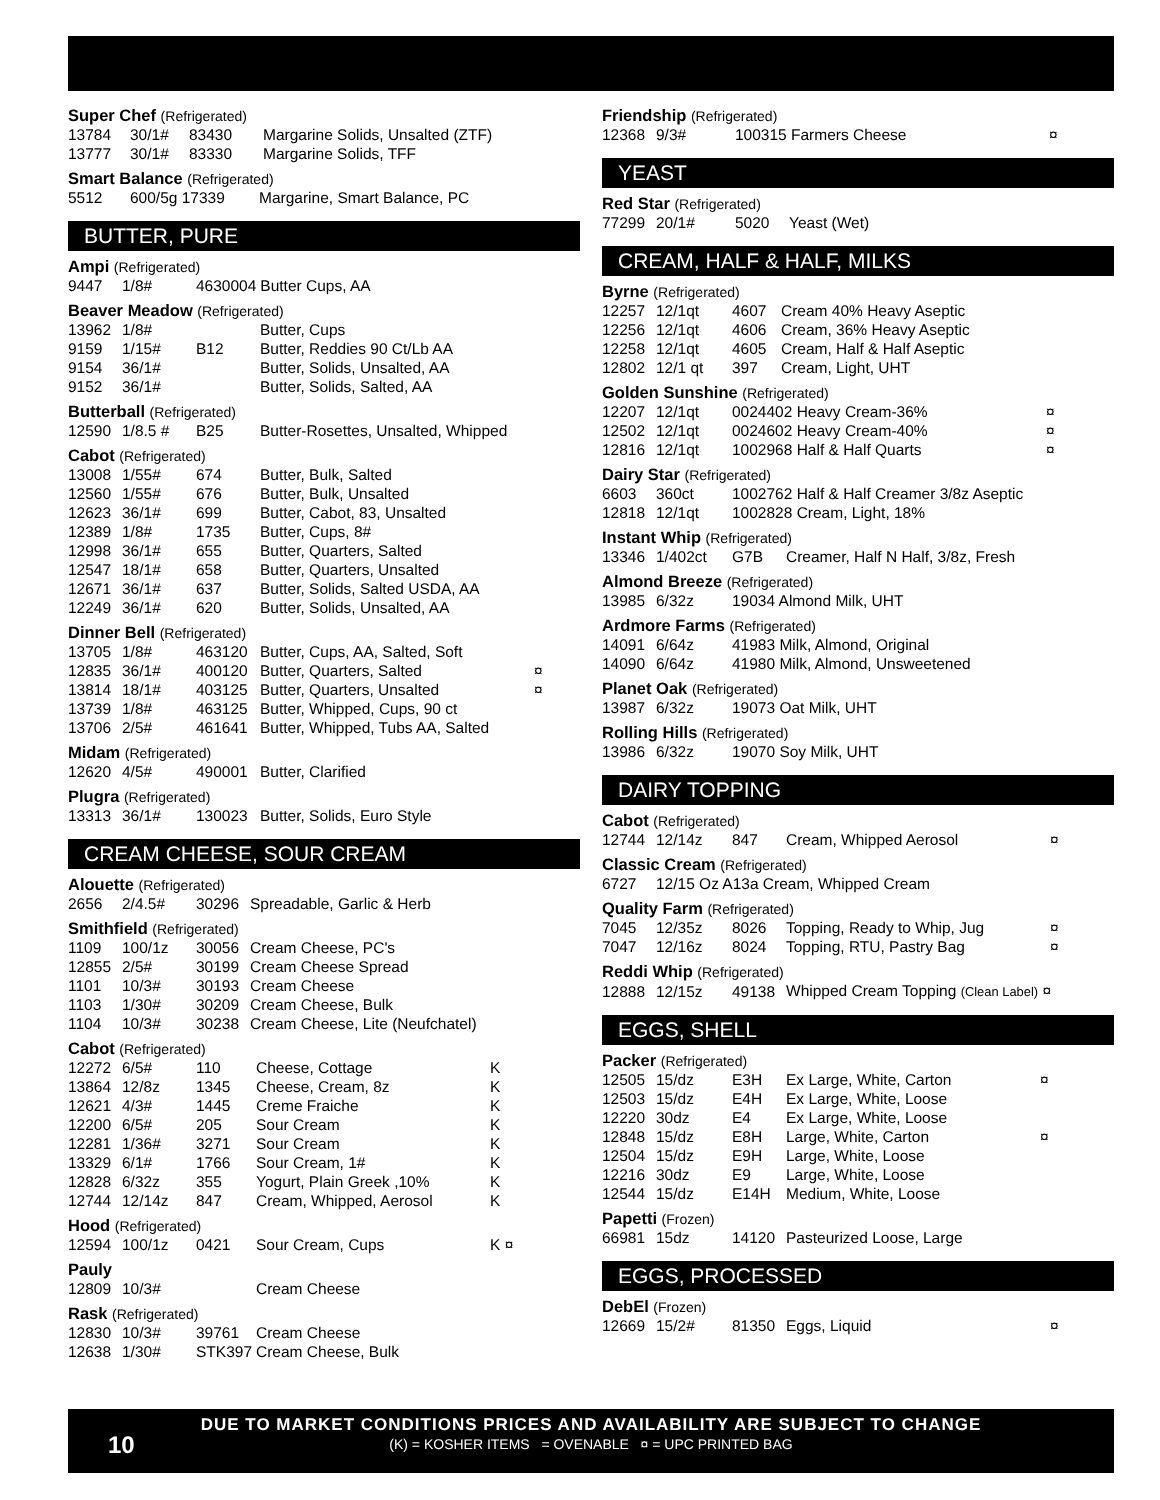Super Chef (Refrigerated)
| 13784 | 30/1# | 83430 | Margarine Solids, Unsalted (ZTF) |
| 13777 | 30/1# | 83330 | Margarine Solids, TFF |
Smart Balance (Refrigerated)
| 5512 | 600/5g 17339 | Margarine, Smart Balance, PC |
BUTTER, PURE
Ampi (Refrigerated)
| 9447 | 1/8# | 4630004 | Butter Cups, AA |
Beaver Meadow (Refrigerated)
| 13962 | 1/8# | | Butter, Cups |
| 9159 | 1/15# | B12 | Butter, Reddies 90 Ct/Lb AA |
| 9154 | 36/1# | | Butter, Solids, Unsalted, AA |
| 9152 | 36/1# | | Butter, Solids, Salted, AA |
Butterball (Refrigerated)
| 12590 | 1/8.5 # | B25 | Butter-Rosettes, Unsalted, Whipped |
Cabot (Refrigerated)
| 13008 | 1/55# | 674 | Butter, Bulk, Salted |
| 12560 | 1/55# | 676 | Butter, Bulk, Unsalted |
| 12623 | 36/1# | 699 | Butter, Cabot, 83, Unsalted |
| 12389 | 1/8# | 1735 | Butter, Cups, 8# |
| 12998 | 36/1# | 655 | Butter, Quarters, Salted |
| 12547 | 18/1# | 658 | Butter, Quarters, Unsalted |
| 12671 | 36/1# | 637 | Butter, Solids, Salted USDA, AA |
| 12249 | 36/1# | 620 | Butter, Solids, Unsalted, AA |
Dinner Bell (Refrigerated)
| 13705 | 1/8# | 463120 | Butter, Cups, AA, Salted, Soft | |
| 12835 | 36/1# | 400120 | Butter, Quarters, Salted | ¤ |
| 13814 | 18/1# | 403125 | Butter, Quarters, Unsalted | ¤ |
| 13739 | 1/8# | 463125 | Butter, Whipped, Cups, 90 ct | |
| 13706 | 2/5# | 461641 | Butter, Whipped, Tubs AA, Salted | |
Midam (Refrigerated)
| 12620 | 4/5# | 490001 | Butter, Clarified |
Plugra (Refrigerated)
| 13313 | 36/1# | 130023 | Butter, Solids, Euro Style |
CREAM CHEESE, SOUR CREAM
Alouette (Refrigerated)
| 2656 | 2/4.5# | 30296 | Spreadable, Garlic & Herb |
Smithfield (Refrigerated)
| 1109 | 100/1z | 30056 | Cream Cheese, PC's |
| 12855 | 2/5# | 30199 | Cream Cheese Spread |
| 1101 | 10/3# | 30193 | Cream Cheese |
| 1103 | 1/30# | 30209 | Cream Cheese, Bulk |
| 1104 | 10/3# | 30238 | Cream Cheese, Lite (Neufchatel) |
Cabot (Refrigerated)
| 12272 | 6/5# | 110 | Cheese, Cottage | K |
| 13864 | 12/8z | 1345 | Cheese, Cream, 8z | K |
| 12621 | 4/3# | 1445 | Creme Fraiche | K |
| 12200 | 6/5# | 205 | Sour Cream | K |
| 12281 | 1/36# | 3271 | Sour Cream | K |
| 13329 | 6/1# | 1766 | Sour Cream, 1# | K |
| 12828 | 6/32z | 355 | Yogurt, Plain Greek ,10% | K |
| 12744 | 12/14z | 847 | Cream, Whipped, Aerosol | K |
Hood (Refrigerated)
| 12594 | 100/1z | 0421 | Sour Cream, Cups | K ¤ |
Pauly
| 12809 | 10/3# | | Cream Cheese |
Rask (Refrigerated)
| 12830 | 10/3# | 39761 | Cream Cheese |
| 12638 | 1/30# | STK397 | Cream Cheese, Bulk |
Friendship (Refrigerated)
| 12368 | 9/3# | 100315 Farmers Cheese | ¤ |
YEAST
Red Star (Refrigerated)
| 77299 | 20/1# | 5020 | Yeast (Wet) |
CREAM, HALF & HALF, MILKS
Byrne (Refrigerated)
| 12257 | 12/1qt | 4607 | Cream 40% Heavy Aseptic |
| 12256 | 12/1qt | 4606 | Cream, 36% Heavy Aseptic |
| 12258 | 12/1qt | 4605 | Cream, Half & Half Aseptic |
| 12802 | 12/1 qt | 397 | Cream, Light, UHT |
Golden Sunshine (Refrigerated)
| 12207 | 12/1qt | 0024402 Heavy Cream-36% | ¤ |
| 12502 | 12/1qt | 0024602 Heavy Cream-40% | ¤ |
| 12816 | 12/1qt | 1002968 Half & Half Quarts | ¤ |
Dairy Star (Refrigerated)
| 6603 | 360ct | 1002762 Half & Half Creamer 3/8z Aseptic |
| 12818 | 12/1qt | 1002828 Cream, Light, 18% |
Instant Whip (Refrigerated)
| 13346 | 1/402ct | G7B | Creamer, Half N Half, 3/8z, Fresh |
Almond Breeze (Refrigerated)
| 13985 | 6/32z | 19034 Almond Milk, UHT |
Ardmore Farms (Refrigerated)
| 14091 | 6/64z | 41983 Milk, Almond, Original |
| 14090 | 6/64z | 41980 Milk, Almond, Unsweetened |
Planet Oak (Refrigerated)
| 13987 | 6/32z | 19073 Oat Milk, UHT |
Rolling Hills (Refrigerated)
| 13986 | 6/32z | 19070 Soy Milk, UHT |
DAIRY TOPPING
Cabot (Refrigerated)
| 12744 | 12/14z | 847 | Cream, Whipped Aerosol | ¤ |
Classic Cream (Refrigerated)
| 6727 | 12/15 Oz A13a Cream, Whipped Cream |
Quality Farm (Refrigerated)
| 7045 | 12/35z | 8026 | Topping, Ready to Whip, Jug | ¤ |
| 7047 | 12/16z | 8024 | Topping, RTU, Pastry Bag | ¤ |
Reddi Whip (Refrigerated)
| 12888 | 12/15z | 49138 | Whipped Cream Topping (Clean Label) ¤ |
EGGS, SHELL
Packer (Refrigerated)
| 12505 | 15/dz | E3H | Ex Large, White, Carton | ¤ |
| 12503 | 15/dz | E4H | Ex Large, White, Loose | |
| 12220 | 30dz | E4 | Ex Large, White, Loose | |
| 12848 | 15/dz | E8H | Large, White, Carton | ¤ |
| 12504 | 15/dz | E9H | Large, White, Loose | |
| 12216 | 30dz | E9 | Large, White, Loose | |
| 12544 | 15/dz | E14H | Medium, White, Loose | |
Papetti (Frozen)
| 66981 | 15dz | 14120 | Pasteurized Loose, Large |
EGGS, PROCESSED
DebEl (Frozen)
| 12669 | 15/2# | 81350 | Eggs, Liquid | ¤ |
DUE TO MARKET CONDITIONS PRICES AND AVAILABILITY ARE SUBJECT TO CHANGE
(K) = KOSHER ITEMS = OVENABLE ¤ = UPC PRINTED BAG
10